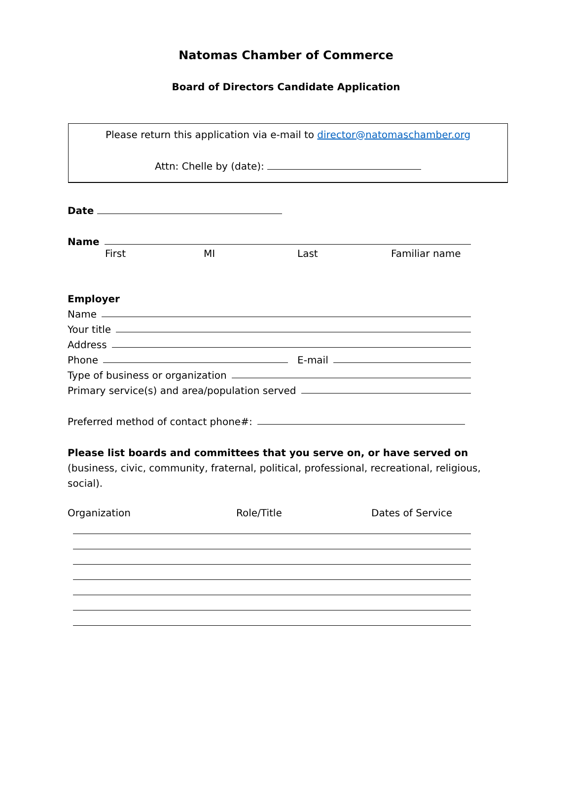Natomas Chamber of Commerce
Board of Directors Candidate Application
Please return this application via e-mail to director@natomaschamber.org
Attn: Chelle by (date):
Date
Name
First MI Last Familiar name
Employer
Name
Your title
Address
Phone E-mail
Type of business or organization
Primary service(s) and area/population served
Preferred method of contact phone#:
Please list boards and committees that you serve on, or have served on (business, civic, community, fraternal, political, professional, recreational, religious, social).
Organization Role/Title Dates of Service